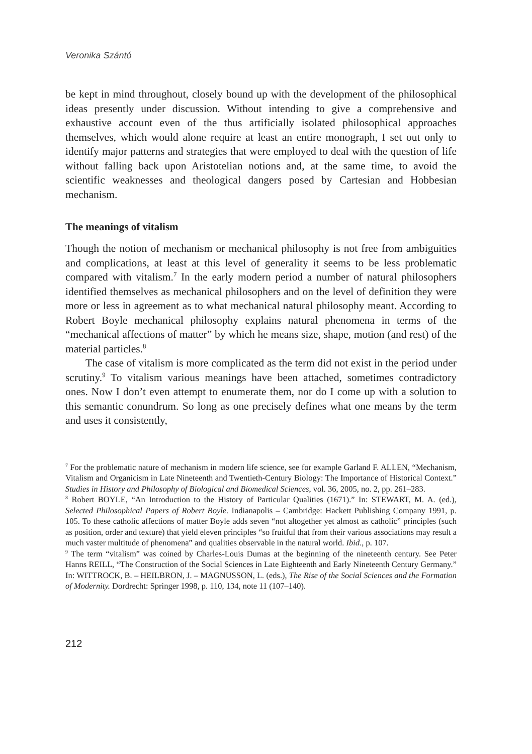Veronika Szántó
be kept in mind throughout, closely bound up with the development of the philosophical ideas presently under discussion. Without intending to give a comprehensive and exhaustive account even of the thus artificially isolated philosophical approaches themselves, which would alone require at least an entire monograph, I set out only to identify major patterns and strategies that were employed to deal with the question of life without falling back upon Aristotelian notions and, at the same time, to avoid the scientific weaknesses and theological dangers posed by Cartesian and Hobbesian mechanism.
The meanings of vitalism
Though the notion of mechanism or mechanical philosophy is not free from ambiguities and complications, at least at this level of generality it seems to be less problematic compared with vitalism.<sup>7</sup> In the early modern period a number of natural philosophers identified themselves as mechanical philosophers and on the level of definition they were more or less in agreement as to what mechanical natural philosophy meant. According to Robert Boyle mechanical philosophy explains natural phenomena in terms of the “mechanical affections of matter” by which he means size, shape, motion (and rest) of the material particles.<sup>8</sup>
The case of vitalism is more complicated as the term did not exist in the period under scrutiny.<sup>9</sup> To vitalism various meanings have been attached, sometimes contradictory ones. Now I don’t even attempt to enumerate them, nor do I come up with a solution to this semantic conundrum. So long as one precisely defines what one means by the term and uses it consistently,
<sup>7</sup> For the problematic nature of mechanism in modern life science, see for example Garland F. ALLEN, “Mechanism, Vitalism and Organicism in Late Nineteenth and Twentieth-Century Biology: The Importance of Historical Context.” Studies in History and Philosophy of Biological and Biomedical Sciences, vol. 36, 2005, no. 2, pp. 261–283.
<sup>8</sup> Robert BOYLE, “An Introduction to the History of Particular Qualities (1671).” In: STEWART, M. A. (ed.), Selected Philosophical Papers of Robert Boyle. Indianapolis – Cambridge: Hackett Publishing Company 1991, p. 105. To these catholic affections of matter Boyle adds seven “not altogether yet almost as catholic” principles (such as position, order and texture) that yield eleven principles “so fruitful that from their various associations may result a much vaster multitude of phenomena” and qualities observable in the natural world. Ibid., p. 107.
<sup>9</sup> The term “vitalism” was coined by Charles-Louis Dumas at the beginning of the nineteenth century. See Peter Hanns REILL, “The Construction of the Social Sciences in Late Eighteenth and Early Nineteenth Century Germany.” In: WITTROCK, B. – HEILBRON, J. – MAGNUSSON, L. (eds.), The Rise of the Social Sciences and the Formation of Modernity. Dordrecht: Springer 1998, p. 110, 134, note 11 (107–140).
212